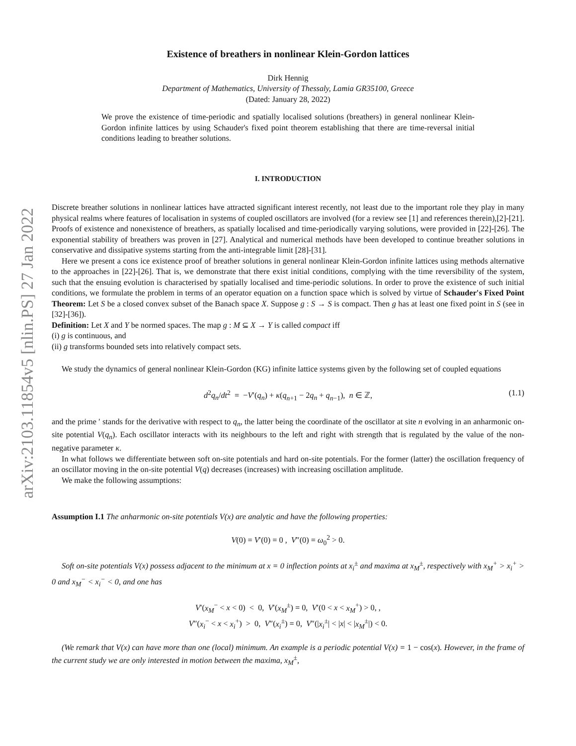arXiv:2103.11854v5 [nlin.PS] 27 Jan 2022
Existence of breathers in nonlinear Klein-Gordon lattices
Dirk Hennig
Department of Mathematics, University of Thessaly, Lamia GR35100, Greece
(Dated: January 28, 2022)
We prove the existence of time-periodic and spatially localised solutions (breathers) in general nonlinear Klein-Gordon infinite lattices by using Schauder's fixed point theorem establishing that there are time-reversal initial conditions leading to breather solutions.
I. INTRODUCTION
Discrete breather solutions in nonlinear lattices have attracted significant interest recently, not least due to the important role they play in many physical realms where features of localisation in systems of coupled oscillators are involved (for a review see [1] and references therein),[2]-[21]. Proofs of existence and nonexistence of breathers, as spatially localised and time-periodically varying solutions, were provided in [22]-[26]. The exponential stability of breathers was proven in [27]. Analytical and numerical methods have been developed to continue breather solutions in conservative and dissipative systems starting from the anti-integrable limit [28]-[31].
Here we present a cons ice existence proof of breather solutions in general nonlinear Klein-Gordon infinite lattices using methods alternative to the approaches in [22]-[26]. That is, we demonstrate that there exist initial conditions, complying with the time reversibility of the system, such that the ensuing evolution is characterised by spatially localised and time-periodic solutions. In order to prove the existence of such initial conditions, we formulate the problem in terms of an operator equation on a function space which is solved by virtue of Schauder's Fixed Point Theorem: Let S be a closed convex subset of the Banach space X. Suppose g : S → S is compact. Then g has at least one fixed point in S (see in [32]-[36]).
Definition: Let X and Y be normed spaces. The map g : M ⊆ X → Y is called compact iff
(i) g is continuous, and
(ii) g transforms bounded sets into relatively compact sets.
We study the dynamics of general nonlinear Klein-Gordon (KG) infinite lattice systems given by the following set of coupled equations
d<sup>2</sup>q<sub>n</sub>/dt<sup>2</sup> = −V′(q<sub>n</sub>) + κ(q<sub>n+1</sub> − 2q<sub>n</sub> + q<sub>n−1</sub>), n ∈ ℤ, (1.1)
and the prime ′ stands for the derivative with respect to q<sub>n</sub>, the latter being the coordinate of the oscillator at site n evolving in an anharmonic on-site potential V(q<sub>n</sub>). Each oscillator interacts with its neighbours to the left and right with strength that is regulated by the value of the non-negative parameter κ.
In what follows we differentiate between soft on-site potentials and hard on-site potentials. For the former (latter) the oscillation frequency of an oscillator moving in the on-site potential V(q) decreases (increases) with increasing oscillation amplitude.
We make the following assumptions:
Assumption I.1 The anharmonic on-site potentials V(x) are analytic and have the following properties:
V(0) = V′(0) = 0 , V″(0) = ω<sub>0</sub><sup>2</sup> > 0.
Soft on-site potentials V(x) possess adjacent to the minimum at x = 0 inflection points at x<sub>i</sub><sup>±</sup> and maxima at x<sub>M</sub><sup>±</sup>, respectively with x<sub>M</sub><sup>+</sup> > x<sub>i</sub><sup>+</sup> > 0 and x<sub>M</sub><sup>−</sup> < x<sub>i</sub><sup>−</sup> < 0, and one has
V′(x<sub>M</sub><sup>−</sup> < x < 0) < 0, V′(x<sub>M</sub><sup>±</sup>) = 0, V′(0 < x < x<sub>M</sub><sup>+</sup>) > 0, ,
V″(x<sub>i</sub><sup>−</sup> < x < x<sub>i</sub><sup>+</sup>) > 0, V″(x<sub>i</sub><sup>±</sup>) = 0, V″(|x<sub>i</sub><sup>±</sup>| < |x| < |x<sub>M</sub><sup>±</sup>|) < 0.
(We remark that V(x) can have more than one (local) minimum. An example is a periodic potential V(x) = 1 − cos(x). However, in the frame of the current study we are only interested in motion between the maxima, x<sub>M</sub><sup>±</sup>,